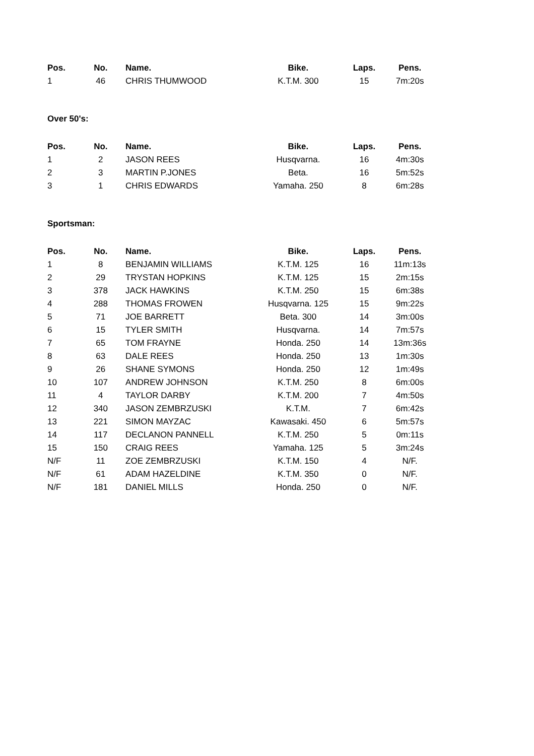| Pos. | No. | Name. | Bike. | Laps. | Pens. |
| --- | --- | --- | --- | --- | --- |
| 1 | 46 | CHRIS THUMWOOD | K.T.M. 300 | 15 | 7m:20s |
Over 50's:
| Pos. | No. | Name. | Bike. | Laps. | Pens. |
| --- | --- | --- | --- | --- | --- |
| 1 | 2 | JASON REES | Husqvarna. | 16 | 4m:30s |
| 2 | 3 | MARTIN P.JONES | Beta. | 16 | 5m:52s |
| 3 | 1 | CHRIS EDWARDS | Yamaha. 250 | 8 | 6m:28s |
Sportsman:
| Pos. | No. | Name. | Bike. | Laps. | Pens. |
| --- | --- | --- | --- | --- | --- |
| 1 | 8 | BENJAMIN WILLIAMS | K.T.M. 125 | 16 | 11m:13s |
| 2 | 29 | TRYSTAN HOPKINS | K.T.M. 125 | 15 | 2m:15s |
| 3 | 378 | JACK HAWKINS | K.T.M. 250 | 15 | 6m:38s |
| 4 | 288 | THOMAS FROWEN | Husqvarna. 125 | 15 | 9m:22s |
| 5 | 71 | JOE BARRETT | Beta. 300 | 14 | 3m:00s |
| 6 | 15 | TYLER SMITH | Husqvarna. | 14 | 7m:57s |
| 7 | 65 | TOM FRAYNE | Honda. 250 | 14 | 13m:36s |
| 8 | 63 | DALE REES | Honda. 250 | 13 | 1m:30s |
| 9 | 26 | SHANE SYMONS | Honda. 250 | 12 | 1m:49s |
| 10 | 107 | ANDREW JOHNSON | K.T.M. 250 | 8 | 6m:00s |
| 11 | 4 | TAYLOR DARBY | K.T.M. 200 | 7 | 4m:50s |
| 12 | 340 | JASON ZEMBRZUSKI | K.T.M. | 7 | 6m:42s |
| 13 | 221 | SIMON MAYZAC | Kawasaki. 450 | 6 | 5m:57s |
| 14 | 117 | DECLANON PANNELL | K.T.M. 250 | 5 | 0m:11s |
| 15 | 150 | CRAIG REES | Yamaha. 125 | 5 | 3m:24s |
| N/F | 11 | ZOE ZEMBRZUSKI | K.T.M. 150 | 4 | N/F. |
| N/F | 61 | ADAM HAZELDINE | K.T.M. 350 | 0 | N/F. |
| N/F | 181 | DANIEL MILLS | Honda. 250 | 0 | N/F. |